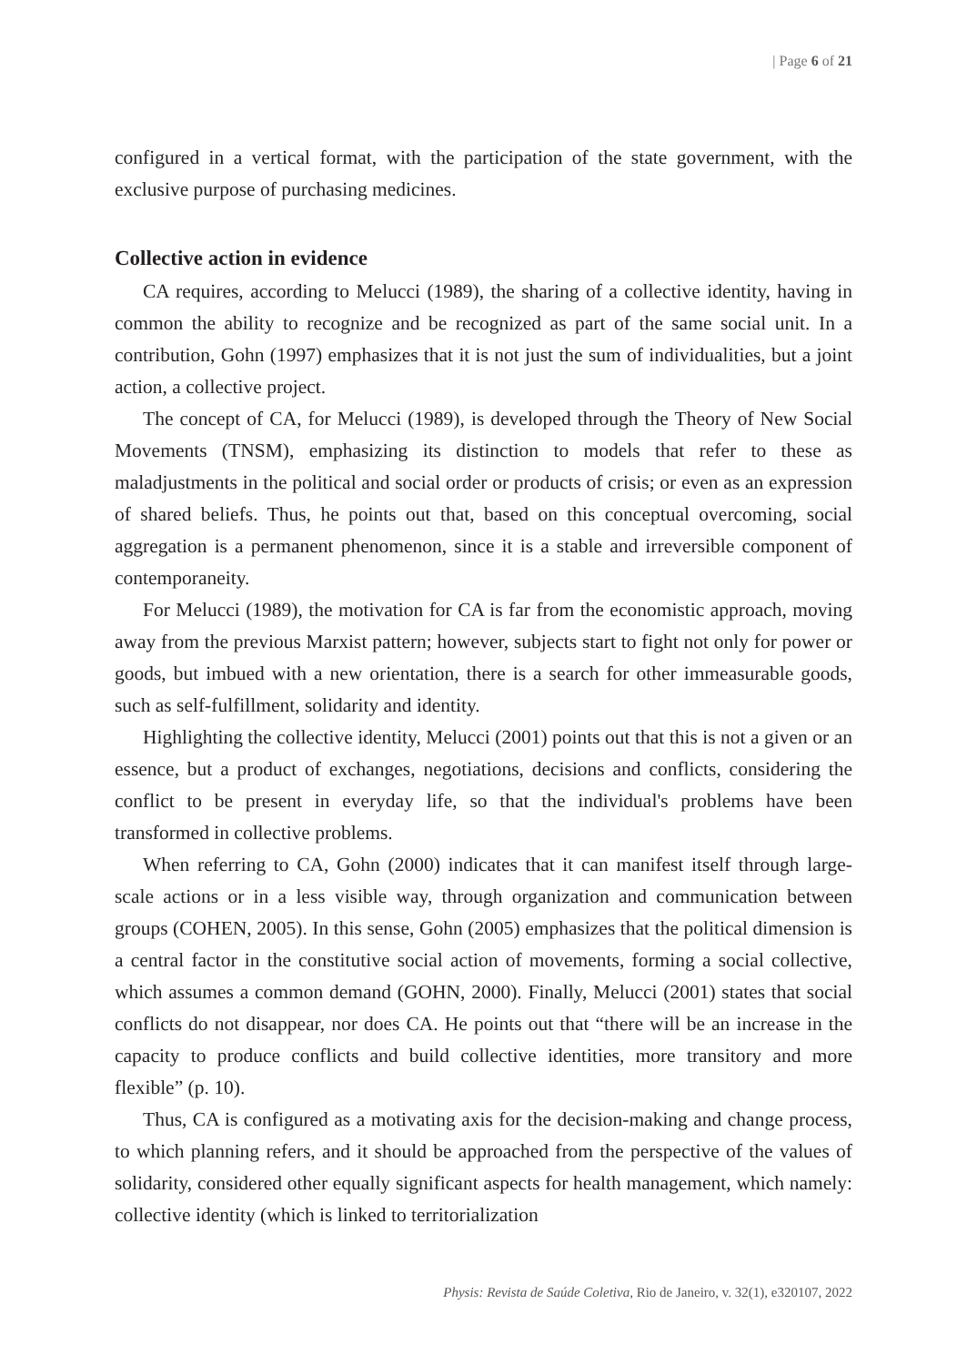| Page 6 of 21
configured in a vertical format, with the participation of the state government, with the exclusive purpose of purchasing medicines.
Collective action in evidence
CA requires, according to Melucci (1989), the sharing of a collective identity, having in common the ability to recognize and be recognized as part of the same social unit. In a contribution, Gohn (1997) emphasizes that it is not just the sum of individualities, but a joint action, a collective project.
The concept of CA, for Melucci (1989), is developed through the Theory of New Social Movements (TNSM), emphasizing its distinction to models that refer to these as maladjustments in the political and social order or products of crisis; or even as an expression of shared beliefs. Thus, he points out that, based on this conceptual overcoming, social aggregation is a permanent phenomenon, since it is a stable and irreversible component of contemporaneity.
For Melucci (1989), the motivation for CA is far from the economistic approach, moving away from the previous Marxist pattern; however, subjects start to fight not only for power or goods, but imbued with a new orientation, there is a search for other immeasurable goods, such as self-fulfillment, solidarity and identity.
Highlighting the collective identity, Melucci (2001) points out that this is not a given or an essence, but a product of exchanges, negotiations, decisions and conflicts, considering the conflict to be present in everyday life, so that the individual's problems have been transformed in collective problems.
When referring to CA, Gohn (2000) indicates that it can manifest itself through large-scale actions or in a less visible way, through organization and communication between groups (COHEN, 2005). In this sense, Gohn (2005) emphasizes that the political dimension is a central factor in the constitutive social action of movements, forming a social collective, which assumes a common demand (GOHN, 2000). Finally, Melucci (2001) states that social conflicts do not disappear, nor does CA. He points out that “there will be an increase in the capacity to produce conflicts and build collective identities, more transitory and more flexible” (p. 10).
Thus, CA is configured as a motivating axis for the decision-making and change process, to which planning refers, and it should be approached from the perspective of the values of solidarity, considered other equally significant aspects for health management, which namely: collective identity (which is linked to territorialization
Physis: Revista de Saúde Coletiva, Rio de Janeiro, v. 32(1), e320107, 2022